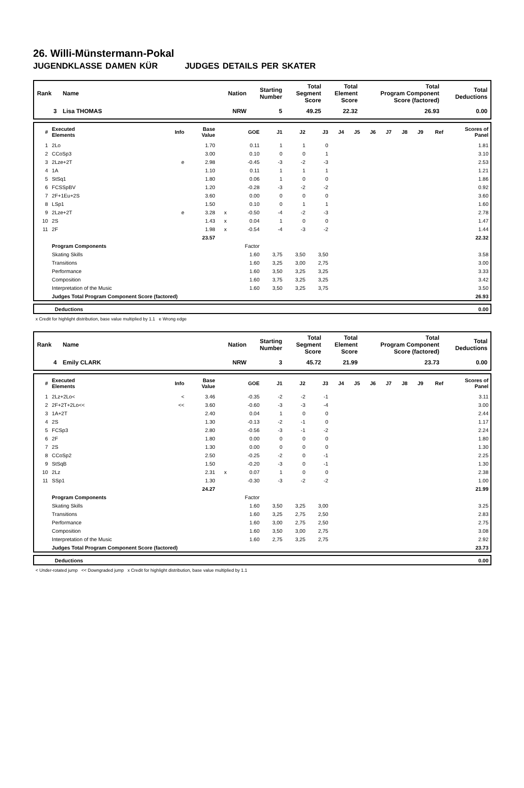26. Willi-Münstermann-Pokal
JUGENDKLASSE DAMEN KÜR JUDGES DETAILS PER SKATER
| Rank | Name | Nation | Starting Number | Total Segment Score | Total Element Score | Total Program Component Score (factored) | Total Deductions |
| --- | --- | --- | --- | --- | --- | --- | --- |
| 3 | Lisa THOMAS | NRW | 5 | 49.25 | 22.32 | 26.93 | 0.00 |
| # | Executed Elements | Info | Base Value | | GOE | J1 | J2 | J3 | J4 | J5 | J6 | J7 | J8 | J9 | Ref | Scores of Panel |
| --- | --- | --- | --- | --- | --- | --- | --- | --- | --- | --- | --- | --- | --- | --- | --- | --- |
| 1 | 2Lo | | 1.70 | | 0.11 | 1 | 1 | 0 | | | | | | | | 1.81 |
| 2 | CCoSp3 | | 3.00 | | 0.10 | 0 | 0 | 1 | | | | | | | | 3.10 |
| 3 | 2Lze+2T | e | 2.98 | | -0.45 | -3 | -2 | -3 | | | | | | | | 2.53 |
| 4 | 1A | | 1.10 | | 0.11 | 1 | 1 | 1 | | | | | | | | 1.21 |
| 5 | StSq1 | | 1.80 | | 0.06 | 1 | 0 | 0 | | | | | | | | 1.86 |
| 6 | FCSSpBV | | 1.20 | | -0.28 | -3 | -2 | -2 | | | | | | | | 0.92 |
| 7 | 2F+1Eu+2S | | 3.60 | | 0.00 | 0 | 0 | 0 | | | | | | | | 3.60 |
| 8 | LSp1 | | 1.50 | | 0.10 | 0 | 1 | 1 | | | | | | | | 1.60 |
| 9 | 2Lze+2T | e | 3.28 | x | -0.50 | -4 | -2 | -3 | | | | | | | | 2.78 |
| 10 | 2S | | 1.43 | x | 0.04 | 1 | 0 | 0 | | | | | | | | 1.47 |
| 11 | 2F | | 1.98 | x | -0.54 | -4 | -3 | -2 | | | | | | | | 1.44 |
| | | | 23.57 | | | | | | | | | | | | | 22.32 |
| | Program Components | | | | Factor | | | | | | | | | | | |
| | Skating Skills | | | | 1.60 | 3,75 | 3,50 | 3,50 | | | | | | | | 3.58 |
| | Transitions | | | | 1.60 | 3,25 | 3,00 | 2,75 | | | | | | | | 3.00 |
| | Performance | | | | 1.60 | 3,50 | 3,25 | 3,25 | | | | | | | | 3.33 |
| | Composition | | | | 1.60 | 3,75 | 3,25 | 3,25 | | | | | | | | 3.42 |
| | Interpretation of the Music | | | | 1.60 | 3,50 | 3,25 | 3,75 | | | | | | | | 3.50 |
| | Judges Total Program Component Score (factored) | | | | | | | | | | | | | | | 26.93 |
| | Deductions | 0.00 |
x Credit for highlight distribution, base value multiplied by 1.1 e Wrong edge
| Rank | Name | Nation | Starting Number | Total Segment Score | Total Element Score | Total Program Component Score (factored) | Total Deductions |
| --- | --- | --- | --- | --- | --- | --- | --- |
| 4 | Emily CLARK | NRW | 3 | 45.72 | 21.99 | 23.73 | 0.00 |
| # | Executed Elements | Info | Base Value | | GOE | J1 | J2 | J3 | J4 | J5 | J6 | J7 | J8 | J9 | Ref | Scores of Panel |
| --- | --- | --- | --- | --- | --- | --- | --- | --- | --- | --- | --- | --- | --- | --- | --- | --- |
| 1 | 2Lz+2Lo< | < | 3.46 | | -0.35 | -2 | -2 | -1 | | | | | | | | 3.11 |
| 2 | 2F+2T+2Lo<< | << | 3.60 | | -0.60 | -3 | -3 | -4 | | | | | | | | 3.00 |
| 3 | 1A+2T | | 2.40 | | 0.04 | 1 | 0 | 0 | | | | | | | | 2.44 |
| 4 | 2S | | 1.30 | | -0.13 | -2 | -1 | 0 | | | | | | | | 1.17 |
| 5 | FCSp3 | | 2.80 | | -0.56 | -3 | -1 | -2 | | | | | | | | 2.24 |
| 6 | 2F | | 1.80 | | 0.00 | 0 | 0 | 0 | | | | | | | | 1.80 |
| 7 | 2S | | 1.30 | | 0.00 | 0 | 0 | 0 | | | | | | | | 1.30 |
| 8 | CCoSp2 | | 2.50 | | -0.25 | -2 | 0 | -1 | | | | | | | | 2.25 |
| 9 | StSqB | | 1.50 | | -0.20 | -3 | 0 | -1 | | | | | | | | 1.30 |
| 10 | 2Lz | | 2.31 | x | 0.07 | 1 | 0 | 0 | | | | | | | | 2.38 |
| 11 | SSp1 | | 1.30 | | -0.30 | -3 | -2 | -2 | | | | | | | | 1.00 |
| | | | 24.27 | | | | | | | | | | | | | 21.99 |
| | Program Components | | | | Factor | | | | | | | | | | | |
| | Skating Skills | | | | 1.60 | 3,50 | 3,25 | 3,00 | | | | | | | | 3.25 |
| | Transitions | | | | 1.60 | 3,25 | 2,75 | 2,50 | | | | | | | | 2.83 |
| | Performance | | | | 1.60 | 3,00 | 2,75 | 2,50 | | | | | | | | 2.75 |
| | Composition | | | | 1.60 | 3,50 | 3,00 | 2,75 | | | | | | | | 3.08 |
| | Interpretation of the Music | | | | 1.60 | 2,75 | 3,25 | 2,75 | | | | | | | | 2.92 |
| | Judges Total Program Component Score (factored) | | | | | | | | | | | | | | | 23.73 |
| | Deductions | 0.00 |
< Under-rotated jump << Downgraded jump x Credit for highlight distribution, base value multiplied by 1.1